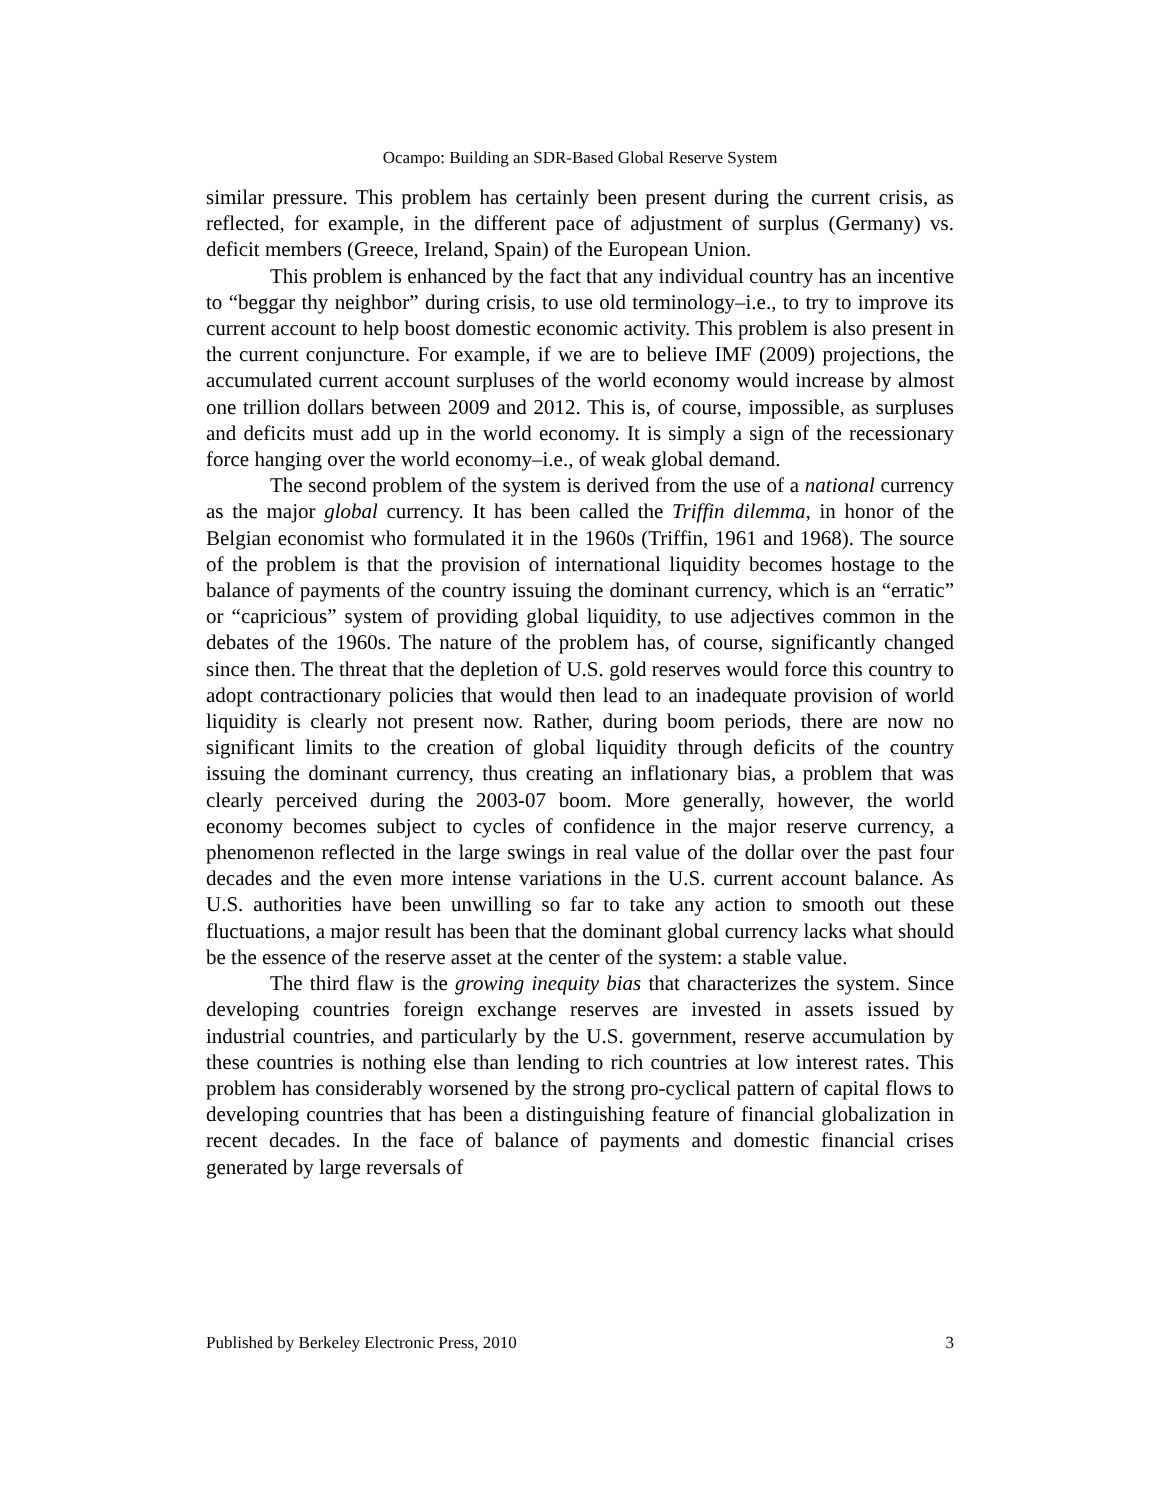Ocampo: Building an SDR-Based Global Reserve System
similar pressure. This problem has certainly been present during the current crisis, as reflected, for example, in the different pace of adjustment of surplus (Germany) vs. deficit members (Greece, Ireland, Spain) of the European Union.
This problem is enhanced by the fact that any individual country has an incentive to “beggar thy neighbor” during crisis, to use old terminology–i.e., to try to improve its current account to help boost domestic economic activity. This problem is also present in the current conjuncture. For example, if we are to believe IMF (2009) projections, the accumulated current account surpluses of the world economy would increase by almost one trillion dollars between 2009 and 2012. This is, of course, impossible, as surpluses and deficits must add up in the world economy. It is simply a sign of the recessionary force hanging over the world economy–i.e., of weak global demand.
The second problem of the system is derived from the use of a national currency as the major global currency. It has been called the Triffin dilemma, in honor of the Belgian economist who formulated it in the 1960s (Triffin, 1961 and 1968). The source of the problem is that the provision of international liquidity becomes hostage to the balance of payments of the country issuing the dominant currency, which is an “erratic” or “capricious” system of providing global liquidity, to use adjectives common in the debates of the 1960s. The nature of the problem has, of course, significantly changed since then. The threat that the depletion of U.S. gold reserves would force this country to adopt contractionary policies that would then lead to an inadequate provision of world liquidity is clearly not present now. Rather, during boom periods, there are now no significant limits to the creation of global liquidity through deficits of the country issuing the dominant currency, thus creating an inflationary bias, a problem that was clearly perceived during the 2003-07 boom. More generally, however, the world economy becomes subject to cycles of confidence in the major reserve currency, a phenomenon reflected in the large swings in real value of the dollar over the past four decades and the even more intense variations in the U.S. current account balance. As U.S. authorities have been unwilling so far to take any action to smooth out these fluctuations, a major result has been that the dominant global currency lacks what should be the essence of the reserve asset at the center of the system: a stable value.
The third flaw is the growing inequity bias that characterizes the system. Since developing countries foreign exchange reserves are invested in assets issued by industrial countries, and particularly by the U.S. government, reserve accumulation by these countries is nothing else than lending to rich countries at low interest rates. This problem has considerably worsened by the strong pro-cyclical pattern of capital flows to developing countries that has been a distinguishing feature of financial globalization in recent decades. In the face of balance of payments and domestic financial crises generated by large reversals of
Published by Berkeley Electronic Press, 2010 3